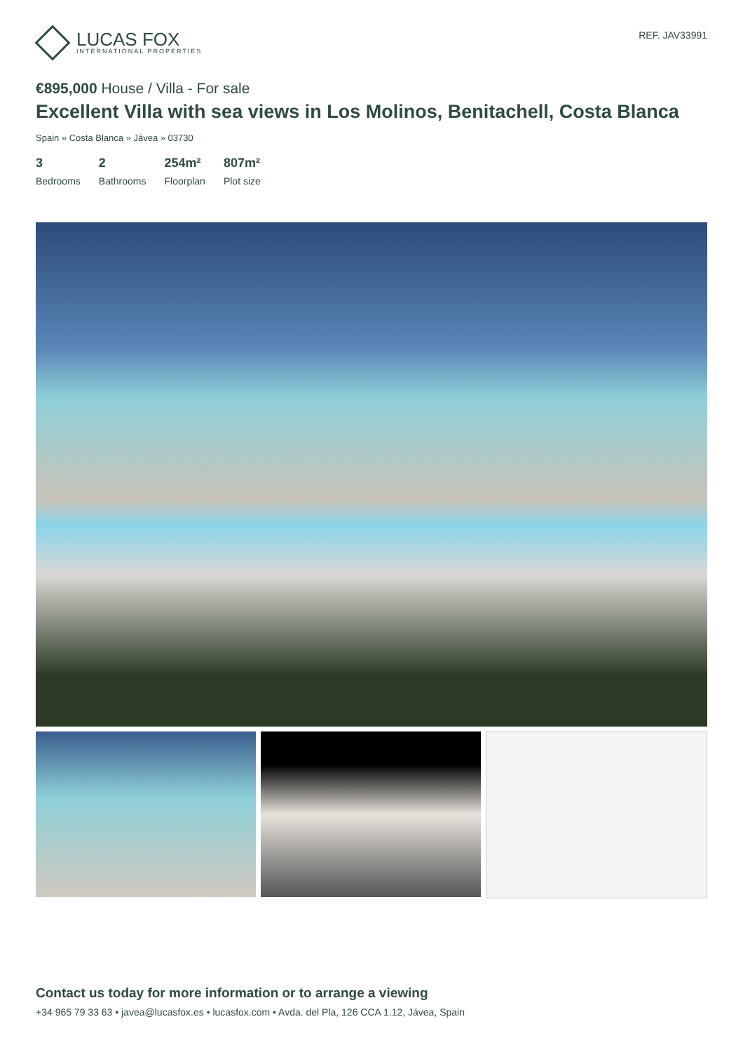LUCAS FOX
INTERNATIONAL PROPERTIES
REF. JAV33991
€895,000 House / Villa - For sale
Excellent Villa with sea views in Los Molinos, Benitachell, Costa Blanca
Spain » Costa Blanca » Jávea » 03730
3
Bedrooms
2
Bathrooms
254m²
Floorplan
807m²
Plot size
Contact us today for more information or to arrange a viewing
+34 965 79 33 63 • javea@lucasfox.es • lucasfox.com • Avda. del Pla, 126 CCA 1.12, Jávea, Spain